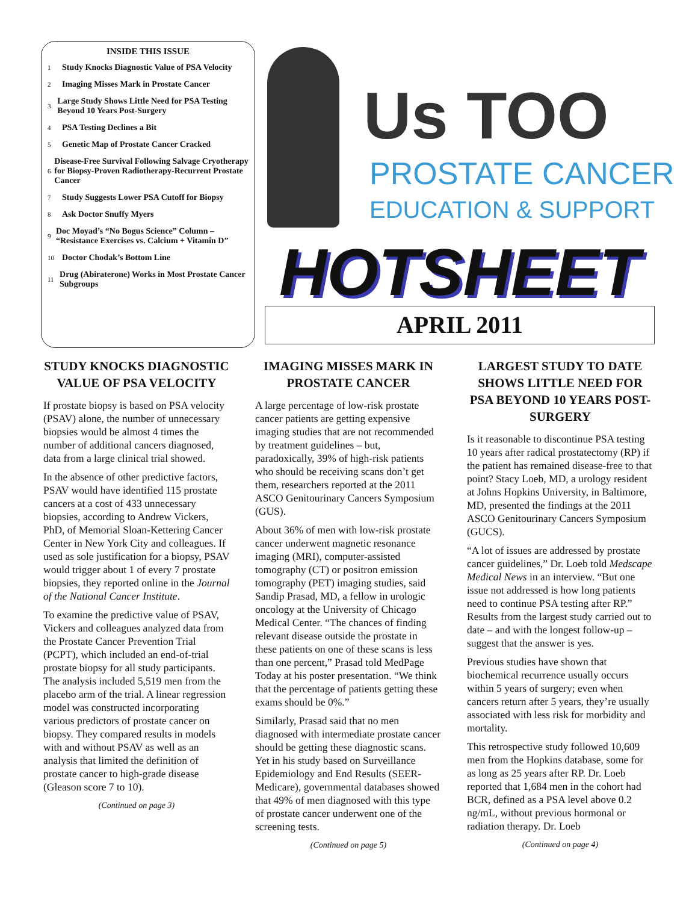INSIDE THIS ISSUE
1 Study Knocks Diagnostic Value of PSA Velocity
2 Imaging Misses Mark in Prostate Cancer
3 Large Study Shows Little Need for PSA Testing Beyond 10 Years Post-Surgery
4 PSA Testing Declines a Bit
5 Genetic Map of Prostate Cancer Cracked
6 Disease-Free Survival Following Salvage Cryotherapy for Biopsy-Proven Radiotherapy-Recurrent Prostate Cancer
7 Study Suggests Lower PSA Cutoff for Biopsy
8 Ask Doctor Snuffy Myers
9 Doc Moyad’s “No Bogus Science” Column – “Resistance Exercises vs. Calcium + Vitamin D”
10 Doctor Chodak’s Bottom Line
11 Drug (Abiraterone) Works in Most Prostate Cancer Subgroups
Us TOO
PROSTATE CANCER
EDUCATION & SUPPORT
HOTSHEET
APRIL 2011
STUDY KNOCKS DIAGNOSTIC VALUE OF PSA VELOCITY
If prostate biopsy is based on PSA velocity (PSAV) alone, the number of unnecessary biopsies would be almost 4 times the number of additional cancers diagnosed, data from a large clinical trial showed.
In the absence of other predictive factors, PSAV would have identified 115 prostate cancers at a cost of 433 unnecessary biopsies, according to Andrew Vickers, PhD, of Memorial Sloan-Kettering Cancer Center in New York City and colleagues. If used as sole justification for a biopsy, PSAV would trigger about 1 of every 7 prostate biopsies, they reported online in the Journal of the National Cancer Institute.
To examine the predictive value of PSAV, Vickers and colleagues analyzed data from the Prostate Cancer Prevention Trial (PCPT), which included an end-of-trial prostate biopsy for all study participants. The analysis included 5,519 men from the placebo arm of the trial. A linear regression model was constructed incorporating various predictors of prostate cancer on biopsy. They compared results in models with and without PSAV as well as an analysis that limited the definition of prostate cancer to high-grade disease (Gleason score 7 to 10).
(Continued on page 3)
IMAGING MISSES MARK IN PROSTATE CANCER
A large percentage of low-risk prostate cancer patients are getting expensive imaging studies that are not recommended by treatment guidelines – but, paradoxically, 39% of high-risk patients who should be receiving scans don’t get them, researchers reported at the 2011 ASCO Genitourinary Cancers Symposium (GUS).
About 36% of men with low-risk prostate cancer underwent magnetic resonance imaging (MRI), computer-assisted tomography (CT) or positron emission tomography (PET) imaging studies, said Sandip Prasad, MD, a fellow in urologic oncology at the University of Chicago Medical Center. “The chances of finding relevant disease outside the prostate in these patients on one of these scans is less than one percent,” Prasad told MedPage Today at his poster presentation. “We think that the percentage of patients getting these exams should be 0%.”
Similarly, Prasad said that no men diagnosed with intermediate prostate cancer should be getting these diagnostic scans. Yet in his study based on Surveillance Epidemiology and End Results (SEER-Medicare), governmental databases showed that 49% of men diagnosed with this type of prostate cancer underwent one of the screening tests.
(Continued on page 5)
LARGEST STUDY TO DATE SHOWS LITTLE NEED FOR PSA BEYOND 10 YEARS POST-SURGERY
Is it reasonable to discontinue PSA testing 10 years after radical prostatectomy (RP) if the patient has remained disease-free to that point? Stacy Loeb, MD, a urology resident at Johns Hopkins University, in Baltimore, MD, presented the findings at the 2011 ASCO Genitourinary Cancers Symposium (GUCS).
“A lot of issues are addressed by prostate cancer guidelines,” Dr. Loeb told Medscape Medical News in an interview. “But one issue not addressed is how long patients need to continue PSA testing after RP.” Results from the largest study carried out to date – and with the longest follow-up – suggest that the answer is yes.
Previous studies have shown that biochemical recurrence usually occurs within 5 years of surgery; even when cancers return after 5 years, they’re usually associated with less risk for morbidity and mortality.
This retrospective study followed 10,609 men from the Hopkins database, some for as long as 25 years after RP. Dr. Loeb reported that 1,684 men in the cohort had BCR, defined as a PSA level above 0.2 ng/mL, without previous hormonal or radiation therapy. Dr. Loeb
(Continued on page 4)